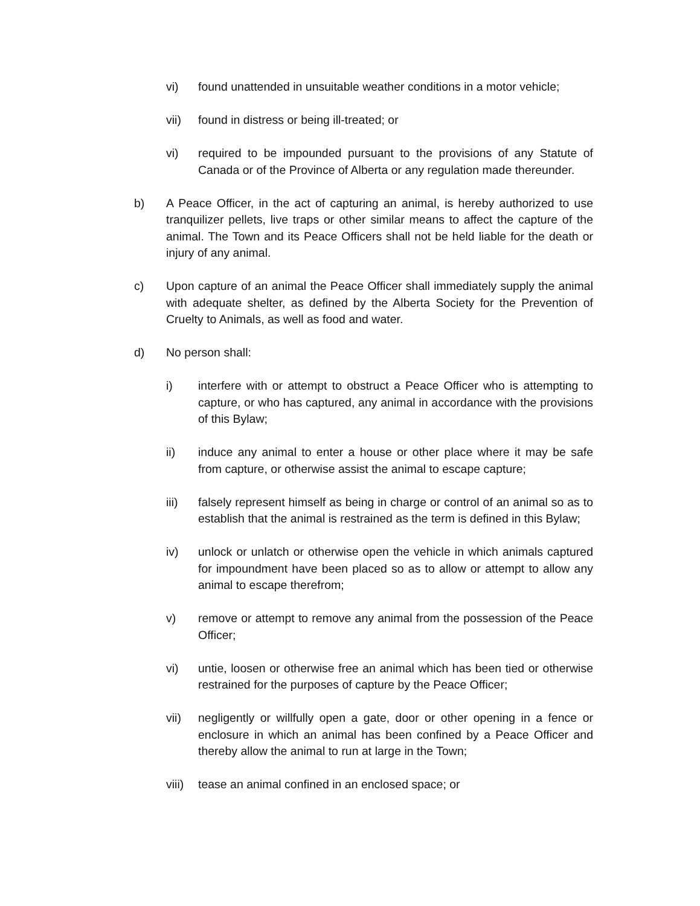vi) found unattended in unsuitable weather conditions in a motor vehicle;
vii) found in distress or being ill-treated; or
vi) required to be impounded pursuant to the provisions of any Statute of Canada or of the Province of Alberta or any regulation made thereunder.
b) A Peace Officer, in the act of capturing an animal, is hereby authorized to use tranquilizer pellets, live traps or other similar means to affect the capture of the animal. The Town and its Peace Officers shall not be held liable for the death or injury of any animal.
c) Upon capture of an animal the Peace Officer shall immediately supply the animal with adequate shelter, as defined by the Alberta Society for the Prevention of Cruelty to Animals, as well as food and water.
d) No person shall:
i) interfere with or attempt to obstruct a Peace Officer who is attempting to capture, or who has captured, any animal in accordance with the provisions of this Bylaw;
ii) induce any animal to enter a house or other place where it may be safe from capture, or otherwise assist the animal to escape capture;
iii) falsely represent himself as being in charge or control of an animal so as to establish that the animal is restrained as the term is defined in this Bylaw;
iv) unlock or unlatch or otherwise open the vehicle in which animals captured for impoundment have been placed so as to allow or attempt to allow any animal to escape therefrom;
v) remove or attempt to remove any animal from the possession of the Peace Officer;
vi) untie, loosen or otherwise free an animal which has been tied or otherwise restrained for the purposes of capture by the Peace Officer;
vii) negligently or willfully open a gate, door or other opening in a fence or enclosure in which an animal has been confined by a Peace Officer and thereby allow the animal to run at large in the Town;
viii) tease an animal confined in an enclosed space; or